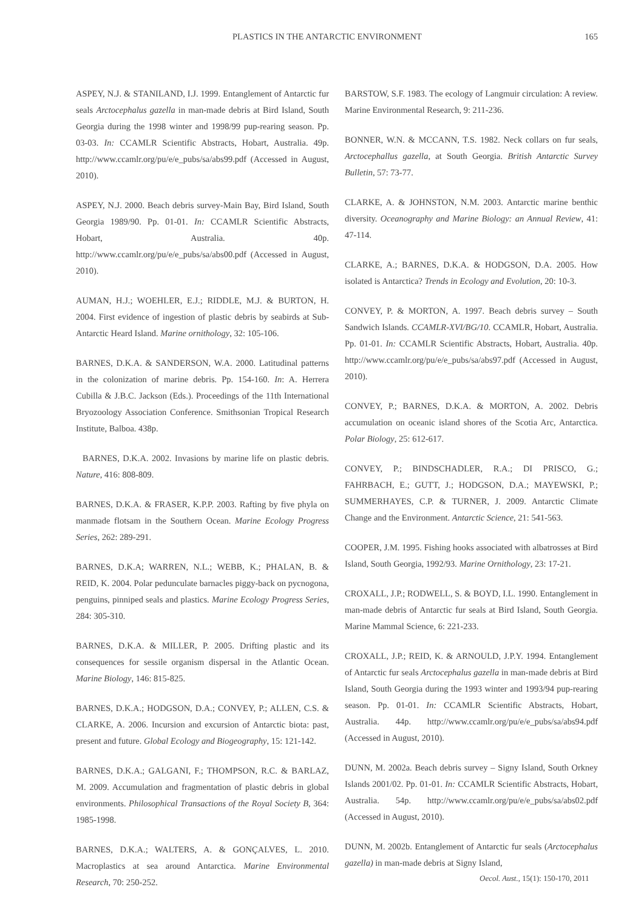PLASTICS IN THE ANTARCTIC ENVIRONMENT 165
ASPEY, N.J. & STANILAND, I.J. 1999. Entanglement of Antarctic fur seals Arctocephalus gazella in man-made debris at Bird Island, South Georgia during the 1998 winter and 1998/99 pup-rearing season. Pp. 03-03. In: CCAMLR Scientific Abstracts, Hobart, Australia. 49p. http://www.ccamlr.org/pu/e/e_pubs/sa/abs99.pdf (Accessed in August, 2010).
ASPEY, N.J. 2000. Beach debris survey-Main Bay, Bird Island, South Georgia 1989/90. Pp. 01-01. In: CCAMLR Scientific Abstracts, Hobart, Australia. 40p. http://www.ccamlr.org/pu/e/e_pubs/sa/abs00.pdf (Accessed in August, 2010).
AUMAN, H.J.; WOEHLER, E.J.; RIDDLE, M.J. & BURTON, H. 2004. First evidence of ingestion of plastic debris by seabirds at Sub-Antarctic Heard Island. Marine ornithology, 32: 105-106.
BARNES, D.K.A. & SANDERSON, W.A. 2000. Latitudinal patterns in the colonization of marine debris. Pp. 154-160. In: A. Herrera Cubilla & J.B.C. Jackson (Eds.). Proceedings of the 11th International Bryozoology Association Conference. Smithsonian Tropical Research Institute, Balboa. 438p.
BARNES, D.K.A. 2002. Invasions by marine life on plastic debris. Nature, 416: 808-809.
BARNES, D.K.A. & FRASER, K.P.P. 2003. Rafting by five phyla on manmade flotsam in the Southern Ocean. Marine Ecology Progress Series, 262: 289-291.
BARNES, D.K.A; WARREN, N.L.; WEBB, K.; PHALAN, B. & REID, K. 2004. Polar pedunculate barnacles piggy-back on pycnogona, penguins, pinniped seals and plastics. Marine Ecology Progress Series, 284: 305-310.
BARNES, D.K.A. & MILLER, P. 2005. Drifting plastic and its consequences for sessile organism dispersal in the Atlantic Ocean. Marine Biology, 146: 815-825.
BARNES, D.K.A.; HODGSON, D.A.; CONVEY, P.; ALLEN, C.S. & CLARKE, A. 2006. Incursion and excursion of Antarctic biota: past, present and future. Global Ecology and Biogeography, 15: 121-142.
BARNES, D.K.A.; GALGANI, F.; THOMPSON, R.C. & BARLAZ, M. 2009. Accumulation and fragmentation of plastic debris in global environments. Philosophical Transactions of the Royal Society B, 364: 1985-1998.
BARNES, D.K.A.; WALTERS, A. & GONÇALVES, L. 2010. Macroplastics at sea around Antarctica. Marine Environmental Research, 70: 250-252.
BARSTOW, S.F. 1983. The ecology of Langmuir circulation: A review. Marine Environmental Research, 9: 211-236.
BONNER, W.N. & MCCANN, T.S. 1982. Neck collars on fur seals, Arctocephallus gazella, at South Georgia. British Antarctic Survey Bulletin, 57: 73-77.
CLARKE, A. & JOHNSTON, N.M. 2003. Antarctic marine benthic diversity. Oceanography and Marine Biology: an Annual Review, 41: 47-114.
CLARKE, A.; BARNES, D.K.A. & HODGSON, D.A. 2005. How isolated is Antarctica? Trends in Ecology and Evolution, 20: 10-3.
CONVEY, P. & MORTON, A. 1997. Beach debris survey – South Sandwich Islands. CCAMLR-XVI/BG/10. CCAMLR, Hobart, Australia. Pp. 01-01. In: CCAMLR Scientific Abstracts, Hobart, Australia. 40p. http://www.ccamlr.org/pu/e/e_pubs/sa/abs97.pdf (Accessed in August, 2010).
CONVEY, P.; BARNES, D.K.A. & MORTON, A. 2002. Debris accumulation on oceanic island shores of the Scotia Arc, Antarctica. Polar Biology, 25: 612-617.
CONVEY, P.; BINDSCHADLER, R.A.; DI PRISCO, G.; FAHRBACH, E.; GUTT, J.; HODGSON, D.A.; MAYEWSKI, P.; SUMMERHAYES, C.P. & TURNER, J. 2009. Antarctic Climate Change and the Environment. Antarctic Science, 21: 541-563.
COOPER, J.M. 1995. Fishing hooks associated with albatrosses at Bird Island, South Georgia, 1992/93. Marine Ornithology, 23: 17-21.
CROXALL, J.P.; RODWELL, S. & BOYD, I.L. 1990. Entanglement in man-made debris of Antarctic fur seals at Bird Island, South Georgia. Marine Mammal Science, 6: 221-233.
CROXALL, J.P.; REID, K. & ARNOULD, J.P.Y. 1994. Entanglement of Antarctic fur seals Arctocephalus gazella in man-made debris at Bird Island, South Georgia during the 1993 winter and 1993/94 pup-rearing season. Pp. 01-01. In: CCAMLR Scientific Abstracts, Hobart, Australia. 44p. http://www.ccamlr.org/pu/e/e_pubs/sa/abs94.pdf (Accessed in August, 2010).
DUNN, M. 2002a. Beach debris survey – Signy Island, South Orkney Islands 2001/02. Pp. 01-01. In: CCAMLR Scientific Abstracts, Hobart, Australia. 54p. http://www.ccamlr.org/pu/e/e_pubs/sa/abs02.pdf (Accessed in August, 2010).
DUNN, M. 2002b. Entanglement of Antarctic fur seals (Arctocephalus gazella) in man-made debris at Signy Island,
Oecol. Aust., 15(1): 150-170, 2011